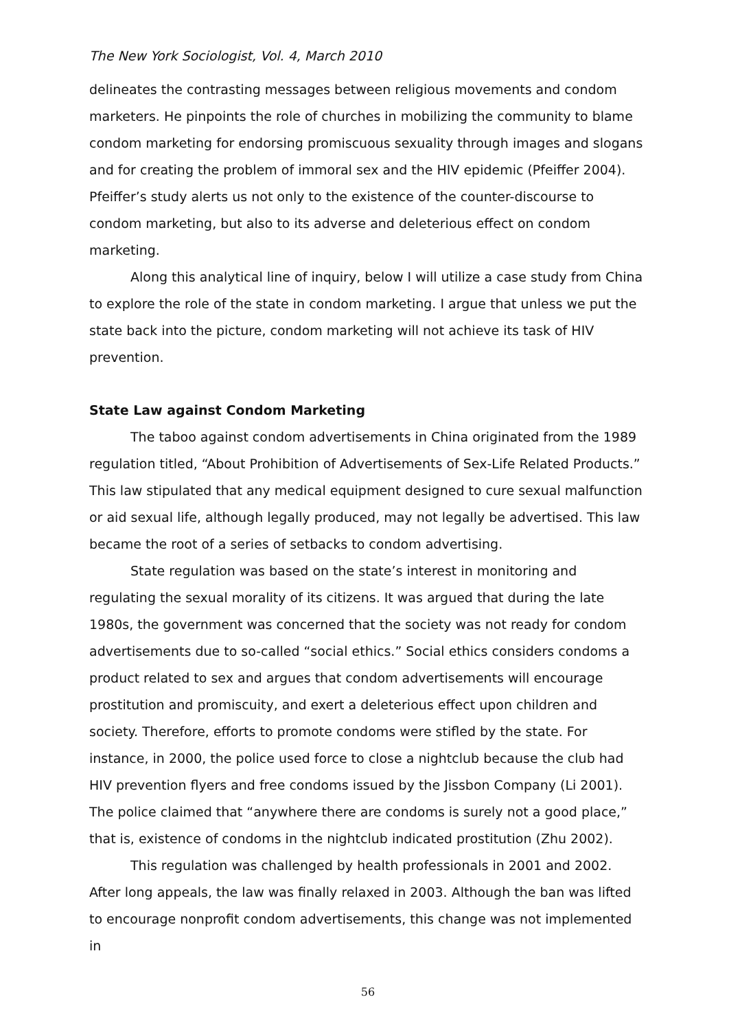The New York Sociologist, Vol. 4, March 2010
delineates the contrasting messages between religious movements and condom marketers. He pinpoints the role of churches in mobilizing the community to blame condom marketing for endorsing promiscuous sexuality through images and slogans and for creating the problem of immoral sex and the HIV epidemic (Pfeiffer 2004). Pfeiffer’s study alerts us not only to the existence of the counter-discourse to condom marketing, but also to its adverse and deleterious effect on condom marketing.
Along this analytical line of inquiry, below I will utilize a case study from China to explore the role of the state in condom marketing. I argue that unless we put the state back into the picture, condom marketing will not achieve its task of HIV prevention.
State Law against Condom Marketing
The taboo against condom advertisements in China originated from the 1989 regulation titled, “About Prohibition of Advertisements of Sex-Life Related Products.” This law stipulated that any medical equipment designed to cure sexual malfunction or aid sexual life, although legally produced, may not legally be advertised. This law became the root of a series of setbacks to condom advertising.
State regulation was based on the state’s interest in monitoring and regulating the sexual morality of its citizens. It was argued that during the late 1980s, the government was concerned that the society was not ready for condom advertisements due to so-called “social ethics.” Social ethics considers condoms a product related to sex and argues that condom advertisements will encourage prostitution and promiscuity, and exert a deleterious effect upon children and society. Therefore, efforts to promote condoms were stifled by the state. For instance, in 2000, the police used force to close a nightclub because the club had HIV prevention flyers and free condoms issued by the Jissbon Company (Li 2001). The police claimed that “anywhere there are condoms is surely not a good place,” that is, existence of condoms in the nightclub indicated prostitution (Zhu 2002).
This regulation was challenged by health professionals in 2001 and 2002. After long appeals, the law was finally relaxed in 2003. Although the ban was lifted to encourage nonprofit condom advertisements, this change was not implemented in
56